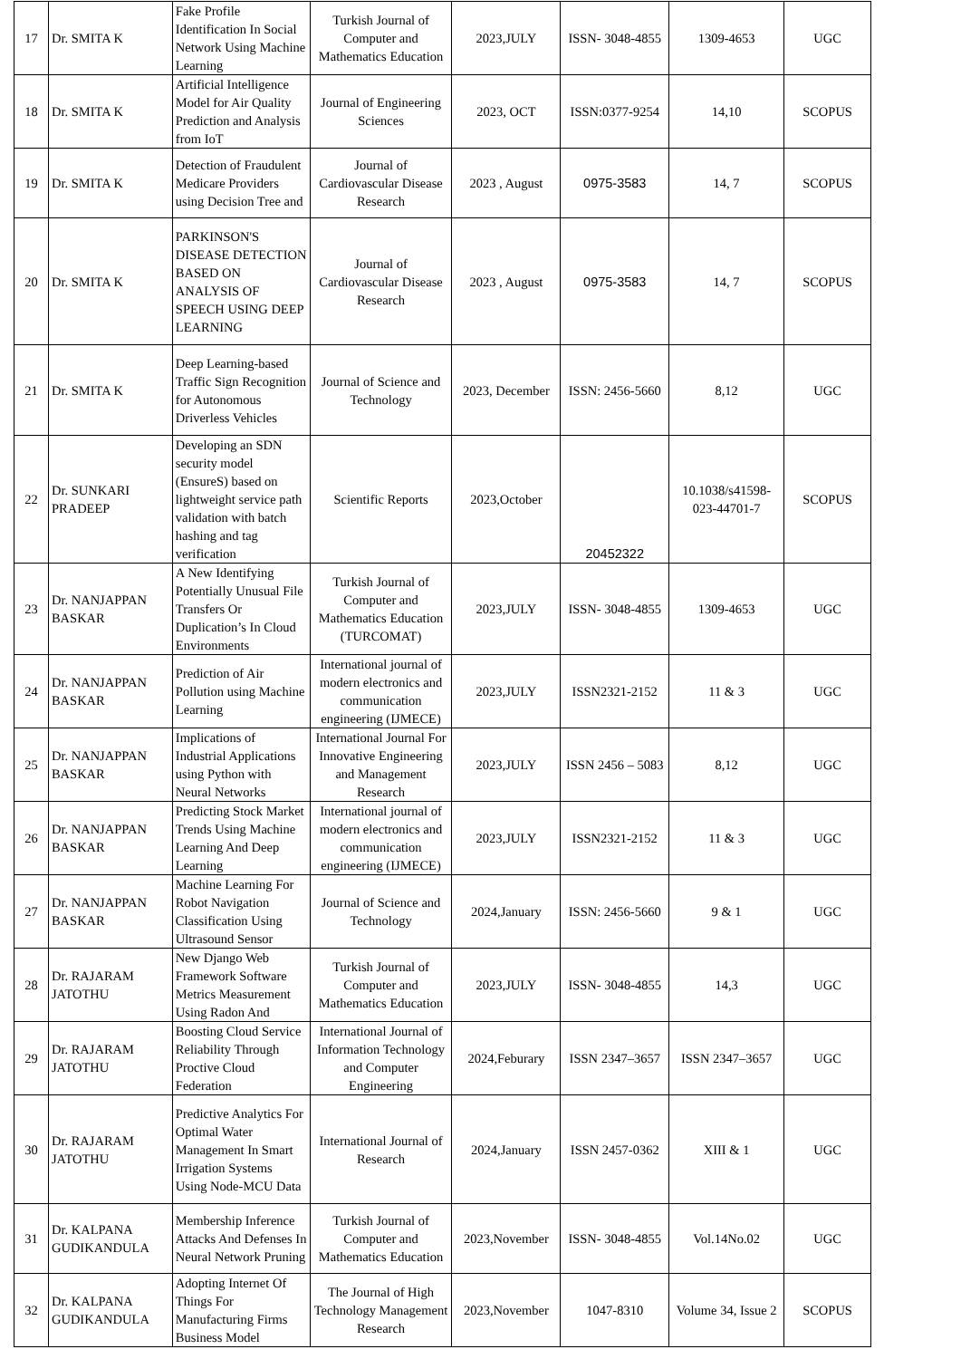| 17 | Dr. SMITA K | Fake Profile Identification In Social Network Using Machine Learning | Turkish Journal of Computer and Mathematics Education | 2023,JULY | ISSN- 3048-4855 | 1309-4653 | UGC |
| 18 | Dr. SMITA K | Artificial Intelligence Model for Air Quality Prediction and Analysis from IoT | Journal of Engineering Sciences | 2023, OCT | ISSN:0377-9254 | 14,10 | SCOPUS |
| 19 | Dr. SMITA K | Detection of Fraudulent Medicare Providers using Decision Tree and | Journal of Cardiovascular Disease Research | 2023 , August | 0975-3583 | 14, 7 | SCOPUS |
| 20 | Dr. SMITA K | PARKINSON'S DISEASE DETECTION BASED ON ANALYSIS OF SPEECH USING DEEP LEARNING | Journal of Cardiovascular Disease Research | 2023 , August | 0975-3583 | 14, 7 | SCOPUS |
| 21 | Dr. SMITA K | Deep Learning-based Traffic Sign Recognition for Autonomous Driverless Vehicles | Journal of Science and Technology | 2023, December | ISSN: 2456-5660 | 8,12 | UGC |
| 22 | Dr. SUNKARI PRADEEP | Developing an SDN security model (EnsureS) based on lightweight service path validation with batch hashing and tag verification | Scientific Reports | 2023,October | 20452322 | 10.1038/s41598-023-44701-7 | SCOPUS |
| 23 | Dr. NANJAPPAN BASKAR | A New Identifying Potentially Unusual File Transfers Or Duplication’s In Cloud Environments | Turkish Journal of Computer and Mathematics Education (TURCOMAT) | 2023,JULY | ISSN- 3048-4855 | 1309-4653 | UGC |
| 24 | Dr. NANJAPPAN BASKAR | Prediction of Air Pollution using Machine Learning | International journal of modern electronics and communication engineering (IJMECE) | 2023,JULY | ISSN2321-2152 | 11 & 3 | UGC |
| 25 | Dr. NANJAPPAN BASKAR | Implications of Industrial Applications using Python with Neural Networks | International Journal For Innovative Engineering and Management Research | 2023,JULY | ISSN 2456 – 5083 | 8,12 | UGC |
| 26 | Dr. NANJAPPAN BASKAR | Predicting Stock Market Trends Using Machine Learning And Deep Learning | International journal of modern electronics and communication engineering (IJMECE) | 2023,JULY | ISSN2321-2152 | 11 & 3 | UGC |
| 27 | Dr. NANJAPPAN BASKAR | Machine Learning For Robot Navigation Classification Using Ultrasound Sensor | Journal of Science and Technology | 2024,January | ISSN: 2456-5660 | 9 & 1 | UGC |
| 28 | Dr. RAJARAM JATOTHU | New Django Web Framework Software Metrics Measurement Using Radon And | Turkish Journal of Computer and Mathematics Education | 2023,JULY | ISSN- 3048-4855 | 14,3 | UGC |
| 29 | Dr. RAJARAM JATOTHU | Boosting Cloud Service Reliability Through Proctive Cloud Federation | International Journal of Information Technology and Computer Engineering | 2024,Feburary | ISSN 2347–3657 | ISSN 2347–3657 | UGC |
| 30 | Dr. RAJARAM JATOTHU | Predictive Analytics For Optimal Water Management In Smart Irrigation Systems Using Node-MCU Data | International Journal of Research | 2024,January | ISSN 2457-0362 | XIII & 1 | UGC |
| 31 | Dr. KALPANA GUDIKANDULA | Membership Inference Attacks And Defenses In Neural Network Pruning | Turkish Journal of Computer and Mathematics Education | 2023,November | ISSN- 3048-4855 | Vol.14No.02 | UGC |
| 32 | Dr. KALPANA GUDIKANDULA | Adopting Internet Of Things For Manufacturing Firms Business Model | The Journal of High Technology Management Research | 2023,November | 1047-8310 | Volume 34, Issue 2 | SCOPUS |